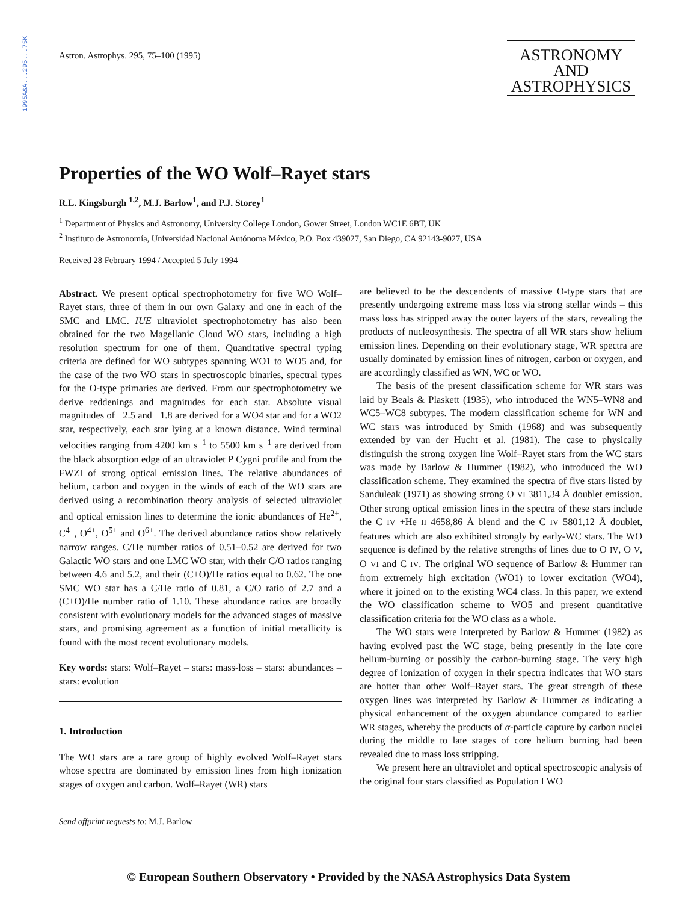1995A&A...295...75K
Astron. Astrophys. 295, 75–100 (1995)
ASTRONOMY
AND
ASTROPHYSICS
Properties of the WO Wolf–Rayet stars
R.L. Kingsburgh <sup>1,2</sup>, M.J. Barlow<sup>1</sup>, and P.J. Storey<sup>1</sup>
<sup>1</sup> Department of Physics and Astronomy, University College London, Gower Street, London WC1E 6BT, UK
<sup>2</sup> Instituto de Astronomía, Universidad Nacional Autónoma México, P.O. Box 439027, San Diego, CA 92143-9027, USA
Received 28 February 1994 / Accepted 5 July 1994
Abstract. We present optical spectrophotometry for five WO Wolf–Rayet stars, three of them in our own Galaxy and one in each of the SMC and LMC. IUE ultraviolet spectrophotometry has also been obtained for the two Magellanic Cloud WO stars, including a high resolution spectrum for one of them. Quantitative spectral typing criteria are defined for WO subtypes spanning WO1 to WO5 and, for the case of the two WO stars in spectroscopic binaries, spectral types for the O-type primaries are derived. From our spectrophotometry we derive reddenings and magnitudes for each star. Absolute visual magnitudes of −2.5 and −1.8 are derived for a WO4 star and for a WO2 star, respectively, each star lying at a known distance. Wind terminal velocities ranging from 4200 km s<sup>−1</sup> to 5500 km s<sup>−1</sup> are derived from the black absorption edge of an ultraviolet P Cygni profile and from the FWZI of strong optical emission lines. The relative abundances of helium, carbon and oxygen in the winds of each of the WO stars are derived using a recombination theory analysis of selected ultraviolet and optical emission lines to determine the ionic abundances of He<sup>2+</sup>, C<sup>4+</sup>, O<sup>4+</sup>, O<sup>5+</sup> and O<sup>6+</sup>. The derived abundance ratios show relatively narrow ranges. C/He number ratios of 0.51–0.52 are derived for two Galactic WO stars and one LMC WO star, with their C/O ratios ranging between 4.6 and 5.2, and their (C+O)/He ratios equal to 0.62. The one SMC WO star has a C/He ratio of 0.81, a C/O ratio of 2.7 and a (C+O)/He number ratio of 1.10. These abundance ratios are broadly consistent with evolutionary models for the advanced stages of massive stars, and promising agreement as a function of initial metallicity is found with the most recent evolutionary models.
Key words: stars: Wolf–Rayet – stars: mass-loss – stars: abundances – stars: evolution
1. Introduction
The WO stars are a rare group of highly evolved Wolf–Rayet stars whose spectra are dominated by emission lines from high ionization stages of oxygen and carbon. Wolf–Rayet (WR) stars
Send offprint requests to: M.J. Barlow
are believed to be the descendents of massive O-type stars that are presently undergoing extreme mass loss via strong stellar winds – this mass loss has stripped away the outer layers of the stars, revealing the products of nucleosynthesis. The spectra of all WR stars show helium emission lines. Depending on their evolutionary stage, WR spectra are usually dominated by emission lines of nitrogen, carbon or oxygen, and are accordingly classified as WN, WC or WO.
The basis of the present classification scheme for WR stars was laid by Beals & Plaskett (1935), who introduced the WN5–WN8 and WC5–WC8 subtypes. The modern classification scheme for WN and WC stars was introduced by Smith (1968) and was subsequently extended by van der Hucht et al. (1981). The case to physically distinguish the strong oxygen line Wolf–Rayet stars from the WC stars was made by Barlow & Hummer (1982), who introduced the WO classification scheme. They examined the spectra of five stars listed by Sanduleak (1971) as showing strong O VI 3811,34 Å doublet emission. Other strong optical emission lines in the spectra of these stars include the C IV +He II 4658,86 Å blend and the C IV 5801,12 Å doublet, features which are also exhibited strongly by early-WC stars. The WO sequence is defined by the relative strengths of lines due to O IV, O V, O VI and C IV. The original WO sequence of Barlow & Hummer ran from extremely high excitation (WO1) to lower excitation (WO4), where it joined on to the existing WC4 class. In this paper, we extend the WO classification scheme to WO5 and present quantitative classification criteria for the WO class as a whole.
The WO stars were interpreted by Barlow & Hummer (1982) as having evolved past the WC stage, being presently in the late core helium-burning or possibly the carbon-burning stage. The very high degree of ionization of oxygen in their spectra indicates that WO stars are hotter than other Wolf–Rayet stars. The great strength of these oxygen lines was interpreted by Barlow & Hummer as indicating a physical enhancement of the oxygen abundance compared to earlier WR stages, whereby the products of α-particle capture by carbon nuclei during the middle to late stages of core helium burning had been revealed due to mass loss stripping.
We present here an ultraviolet and optical spectroscopic analysis of the original four stars classified as Population I WO
© European Southern Observatory • Provided by the NASA Astrophysics Data System